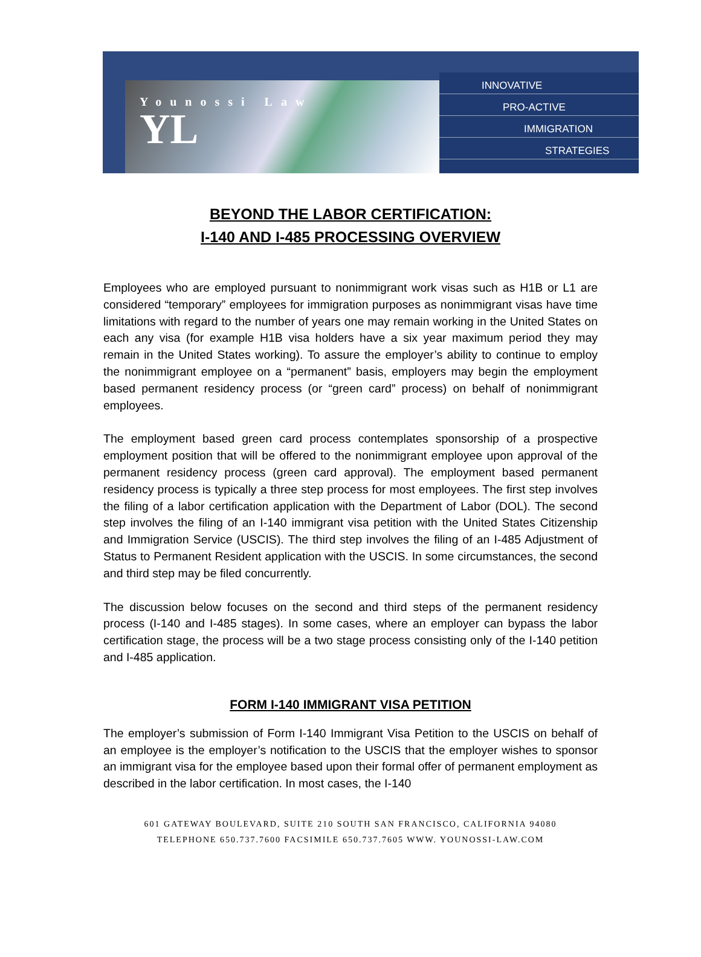Younossi Law
YL
INNOVATIVE
PRO-ACTIVE
IMMIGRATION
STRATEGIES
BEYOND THE LABOR CERTIFICATION:
I-140 AND I-485 PROCESSING OVERVIEW
Employees who are employed pursuant to nonimmigrant work visas such as H1B or L1 are considered “temporary” employees for immigration purposes as nonimmigrant visas have time limitations with regard to the number of years one may remain working in the United States on each any visa (for example H1B visa holders have a six year maximum period they may remain in the United States working). To assure the employer’s ability to continue to employ the nonimmigrant employee on a “permanent” basis, employers may begin the employment based permanent residency process (or “green card” process) on behalf of nonimmigrant employees.
The employment based green card process contemplates sponsorship of a prospective employment position that will be offered to the nonimmigrant employee upon approval of the permanent residency process (green card approval). The employment based permanent residency process is typically a three step process for most employees. The first step involves the filing of a labor certification application with the Department of Labor (DOL). The second step involves the filing of an I-140 immigrant visa petition with the United States Citizenship and Immigration Service (USCIS). The third step involves the filing of an I-485 Adjustment of Status to Permanent Resident application with the USCIS. In some circumstances, the second and third step may be filed concurrently.
The discussion below focuses on the second and third steps of the permanent residency process (I-140 and I-485 stages). In some cases, where an employer can bypass the labor certification stage, the process will be a two stage process consisting only of the I-140 petition and I-485 application.
FORM I-140 IMMIGRANT VISA PETITION
The employer’s submission of Form I-140 Immigrant Visa Petition to the USCIS on behalf of an employee is the employer’s notification to the USCIS that the employer wishes to sponsor an immigrant visa for the employee based upon their formal offer of permanent employment as described in the labor certification. In most cases, the I-140
601 GATEWAY BOULEVARD, SUITE 210 SOUTH SAN FRANCISCO, CALIFORNIA 94080
TELEPHONE 650.737.7600 FACSIMILE 650.737.7605 WWW. YOUNOSSI-LAW.COM